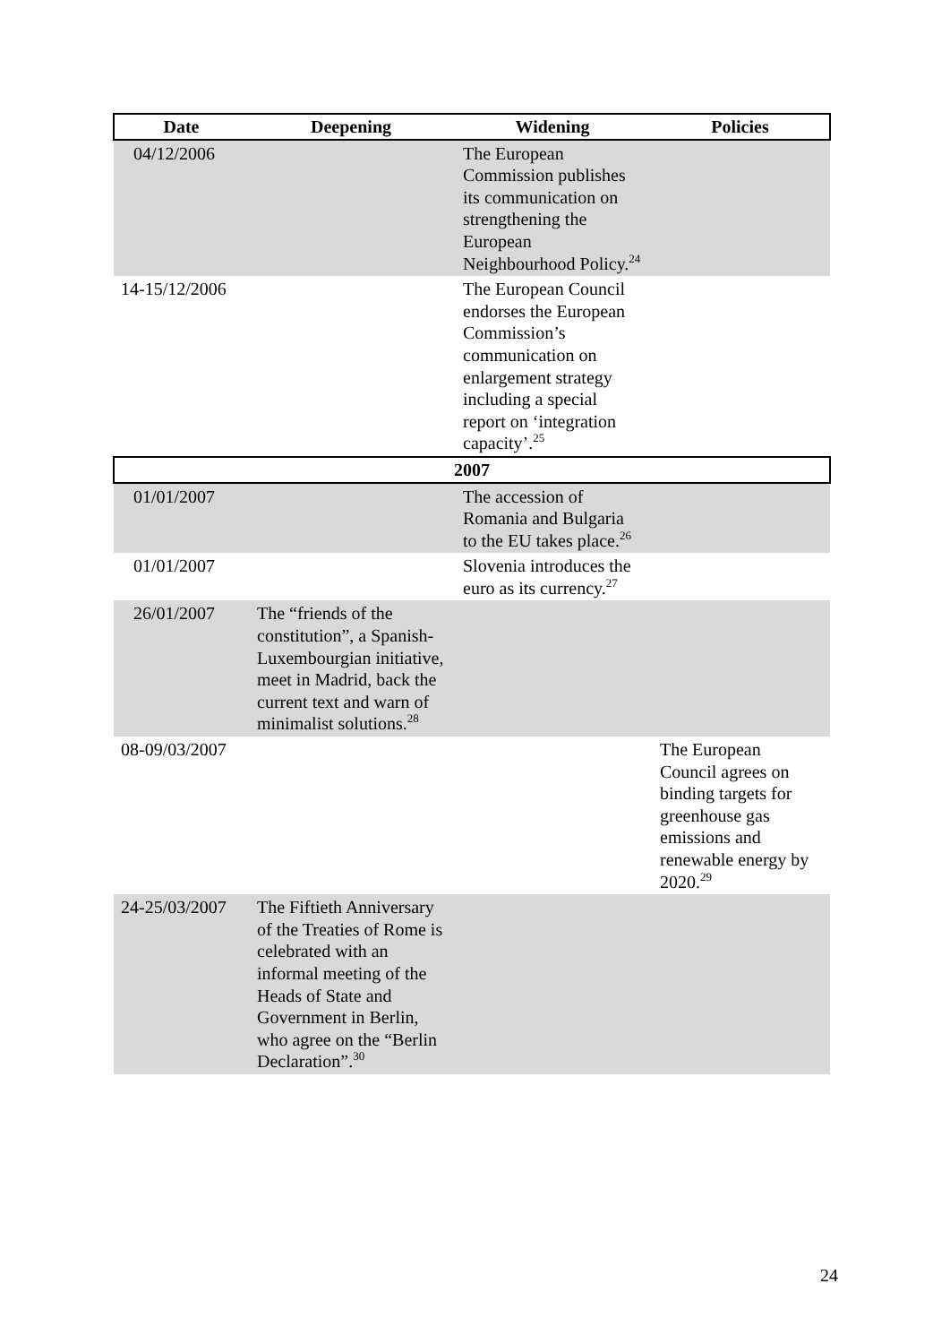| Date | Deepening | Widening | Policies |
| --- | --- | --- | --- |
| 04/12/2006 | | The European Commission publishes its communication on strengthening the European Neighbourhood Policy.<sup>24</sup> | |
| 14-15/12/2006 | | The European Council endorses the European Commission’s communication on enlargement strategy including a special report on ‘integration capacity’.<sup>25</sup> | |
| 2007 | | | |
| 01/01/2007 | | The accession of Romania and Bulgaria to the EU takes place.<sup>26</sup> | |
| 01/01/2007 | | Slovenia introduces the euro as its currency.<sup>27</sup> | |
| 26/01/2007 | The “friends of the constitution”, a Spanish-Luxembourgian initiative, meet in Madrid, back the current text and warn of minimalist solutions.<sup>28</sup> | | |
| 08-09/03/2007 | | | The European Council agrees on binding targets for greenhouse gas emissions and renewable energy by 2020.<sup>29</sup> |
| 24-25/03/2007 | The Fiftieth Anniversary of the Treaties of Rome is celebrated with an informal meeting of the Heads of State and Government in Berlin, who agree on the “Berlin Declaration”.<sup>30</sup> | | |
24